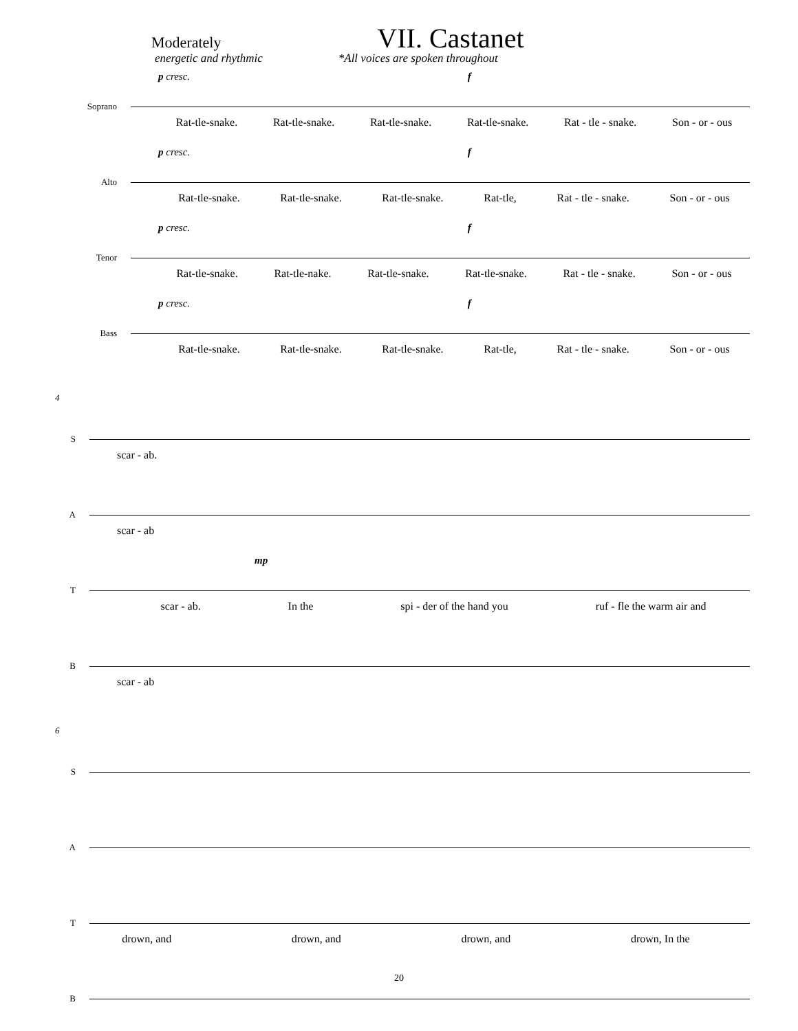VII. Castanet
Moderately
energetic and rhythmic *All voices are spoken throughout
p cresc. f
Soprano
Rat-tle-snake. Rat-tle-snake. Rat-tle-snake. Rat-tle-snake. Rat - tle - snake. Son - or - ous
p cresc. f
Alto
Rat-tle-snake. Rat-tle-snake. Rat-tle-snake. Rat-tle, Rat - tle - snake. Son - or - ous
p cresc. f
Tenor
Rat-tle-snake. Rat-tle-nake. Rat-tle-snake. Rat-tle-snake. Rat - tle - snake. Son - or - ous
p cresc. f
Bass
Rat-tle-snake. Rat-tle-snake. Rat-tle-snake. Rat-tle, Rat - tle - snake. Son - or - ous
4
S
scar - ab.
A
scar - ab
mp
T
scar - ab. In the spi - der of the hand you ruf - fle the warm air and
B
scar - ab
6
S
A
T
drown, and drown, and drown, and drown, In the
B
20